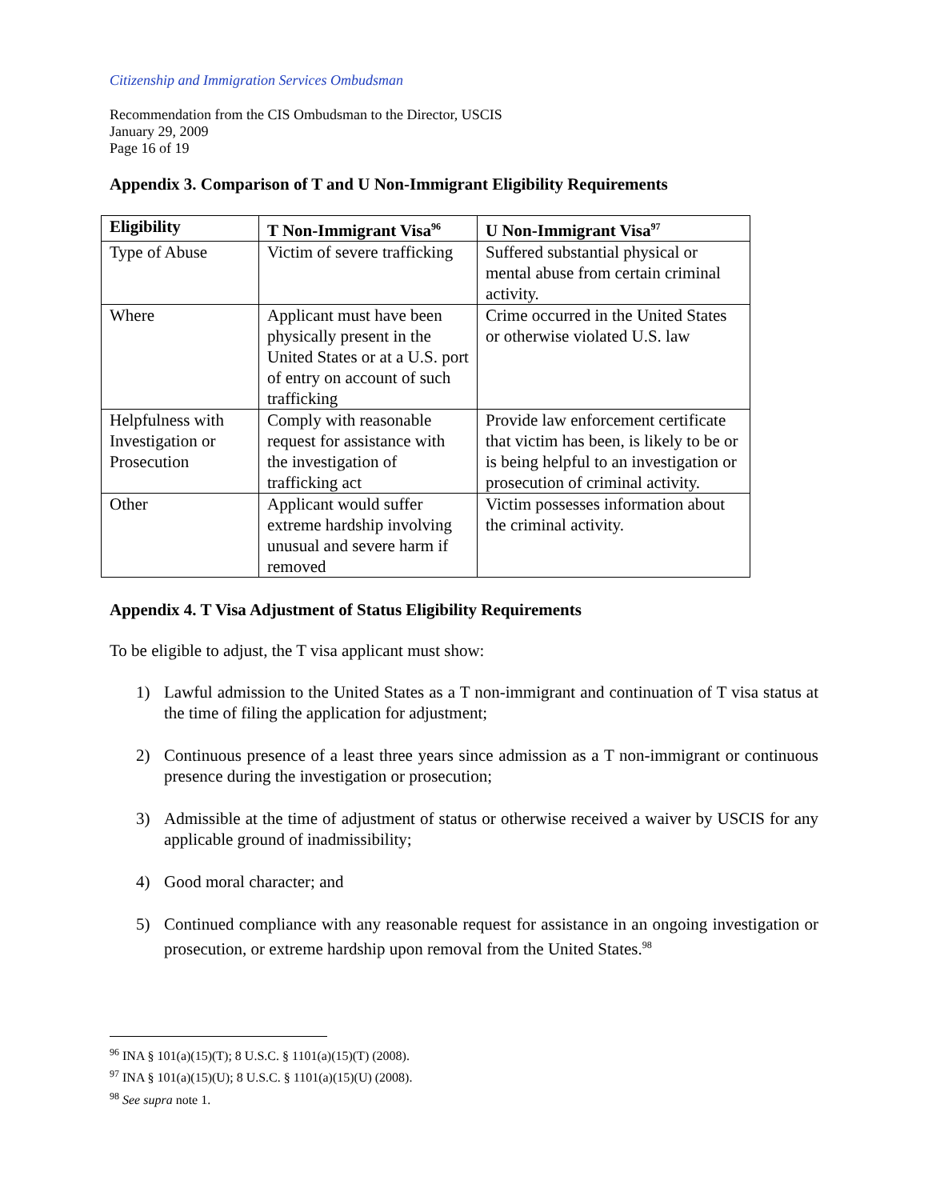Citizenship and Immigration Services Ombudsman
Recommendation from the CIS Ombudsman to the Director, USCIS
January 29, 2009
Page 16 of 19
Appendix 3. Comparison of T and U Non-Immigrant Eligibility Requirements
| Eligibility | T Non-Immigrant Visa<sup>96</sup> | U Non-Immigrant Visa<sup>97</sup> |
| --- | --- | --- |
| Type of Abuse | Victim of severe trafficking | Suffered substantial physical or mental abuse from certain criminal activity. |
| Where | Applicant must have been physically present in the United States or at a U.S. port of entry on account of such trafficking | Crime occurred in the United States or otherwise violated U.S. law |
| Helpfulness with Investigation or Prosecution | Comply with reasonable request for assistance with the investigation of trafficking act | Provide law enforcement certificate that victim has been, is likely to be or is being helpful to an investigation or prosecution of criminal activity. |
| Other | Applicant would suffer extreme hardship involving unusual and severe harm if removed | Victim possesses information about the criminal activity. |
Appendix 4. T Visa Adjustment of Status Eligibility Requirements
To be eligible to adjust, the T visa applicant must show:
1) Lawful admission to the United States as a T non-immigrant and continuation of T visa status at the time of filing the application for adjustment;
2) Continuous presence of a least three years since admission as a T non-immigrant or continuous presence during the investigation or prosecution;
3) Admissible at the time of adjustment of status or otherwise received a waiver by USCIS for any applicable ground of inadmissibility;
4) Good moral character; and
5) Continued compliance with any reasonable request for assistance in an ongoing investigation or prosecution, or extreme hardship upon removal from the United States.<sup>98</sup>
<sup>96</sup> INA § 101(a)(15)(T); 8 U.S.C. § 1101(a)(15)(T) (2008).
<sup>97</sup> INA § 101(a)(15)(U); 8 U.S.C. § 1101(a)(15)(U) (2008).
<sup>98</sup> See supra note 1.